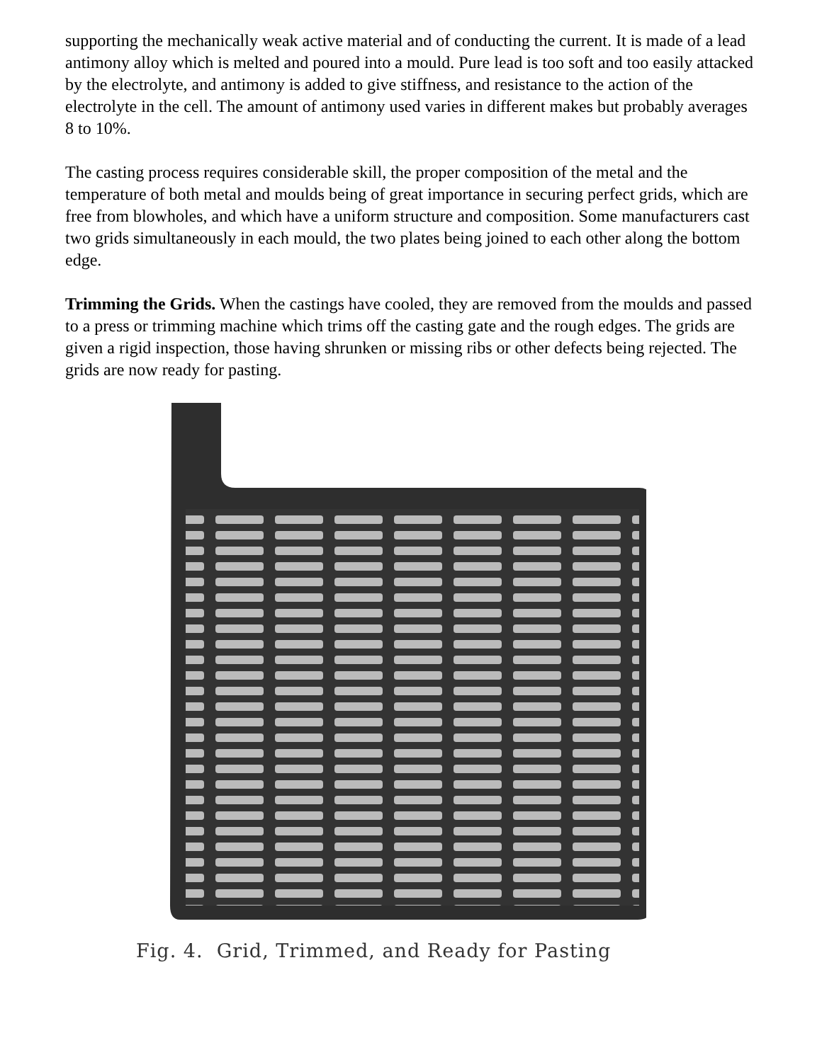supporting the mechanically weak active material and of conducting the current. It is made of a lead antimony alloy which is melted and poured into a mould. Pure lead is too soft and too easily attacked by the electrolyte, and antimony is added to give stiffness, and resistance to the action of the electrolyte in the cell. The amount of antimony used varies in different makes but probably averages 8 to 10%.
The casting process requires considerable skill, the proper composition of the metal and the temperature of both metal and moulds being of great importance in securing perfect grids, which are free from blowholes, and which have a uniform structure and composition. Some manufacturers cast two grids simultaneously in each mould, the two plates being joined to each other along the bottom edge.
Trimming the Grids. When the castings have cooled, they are removed from the moulds and passed to a press or trimming machine which trims off the casting gate and the rough edges. The grids are given a rigid inspection, those having shrunken or missing ribs or other defects being rejected. The grids are now ready for pasting.
Fig. 4. Grid, Trimmed, and Ready for Pasting